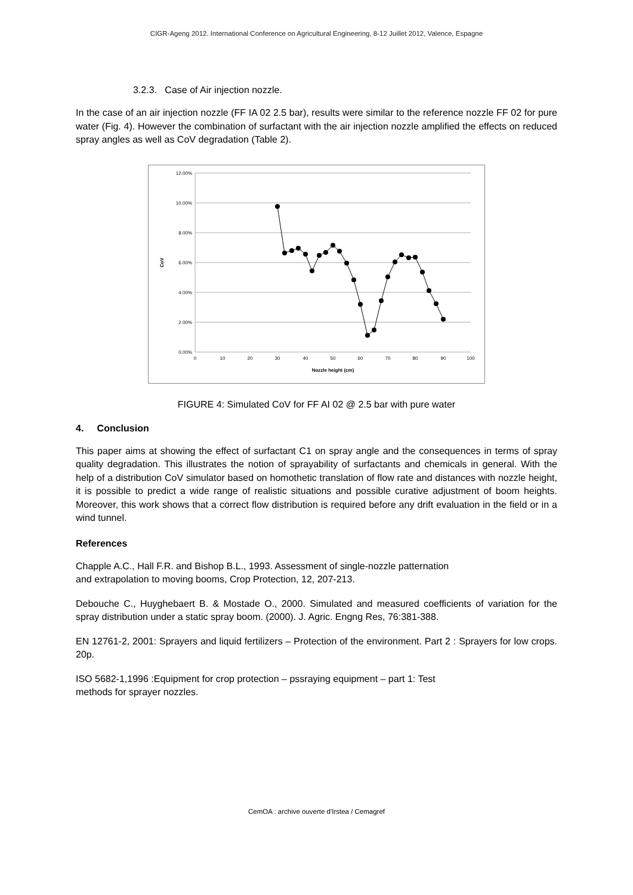CIGR-Ageng 2012. International Conference on Agricultural Engineering, 8-12 Juillet 2012, Valence, Espagne
3.2.3. Case of Air injection nozzle.
In the case of an air injection nozzle (FF IA 02 2.5 bar), results were similar to the reference nozzle FF 02 for pure water (Fig. 4). However the combination of surfactant with the air injection nozzle amplified the effects on reduced spray angles as well as CoV degradation (Table 2).
12.00%
10.00%
8.00%
6.00%
4.00%
2.00%
0.00%
0
10
20
30
40
50
60
70
80
90
100
Nozzle height (cm)
CoV
FIGURE 4: Simulated CoV for FF AI 02 @ 2.5 bar with pure water
4. Conclusion
This paper aims at showing the effect of surfactant C1 on spray angle and the consequences in terms of spray quality degradation. This illustrates the notion of sprayability of surfactants and chemicals in general. With the help of a distribution CoV simulator based on homothetic translation of flow rate and distances with nozzle height, it is possible to predict a wide range of realistic situations and possible curative adjustment of boom heights. Moreover, this work shows that a correct flow distribution is required before any drift evaluation in the field or in a wind tunnel.
References
Chapple A.C., Hall F.R. and Bishop B.L., 1993. Assessment of single-nozzle patternation
and extrapolation to moving booms, Crop Protection, 12, 207-213.
Debouche C., Huyghebaert B. & Mostade O., 2000. Simulated and measured coefficients of variation for the spray distribution under a static spray boom. (2000). J. Agric. Engng Res, 76:381-388.
EN 12761-2, 2001: Sprayers and liquid fertilizers – Protection of the environment. Part 2 : Sprayers for low crops. 20p.
ISO 5682-1,1996 :Equipment for crop protection – pssraying equipment – part 1: Test
methods for sprayer nozzles.
CemOA : archive ouverte d'Irstea / Cemagref